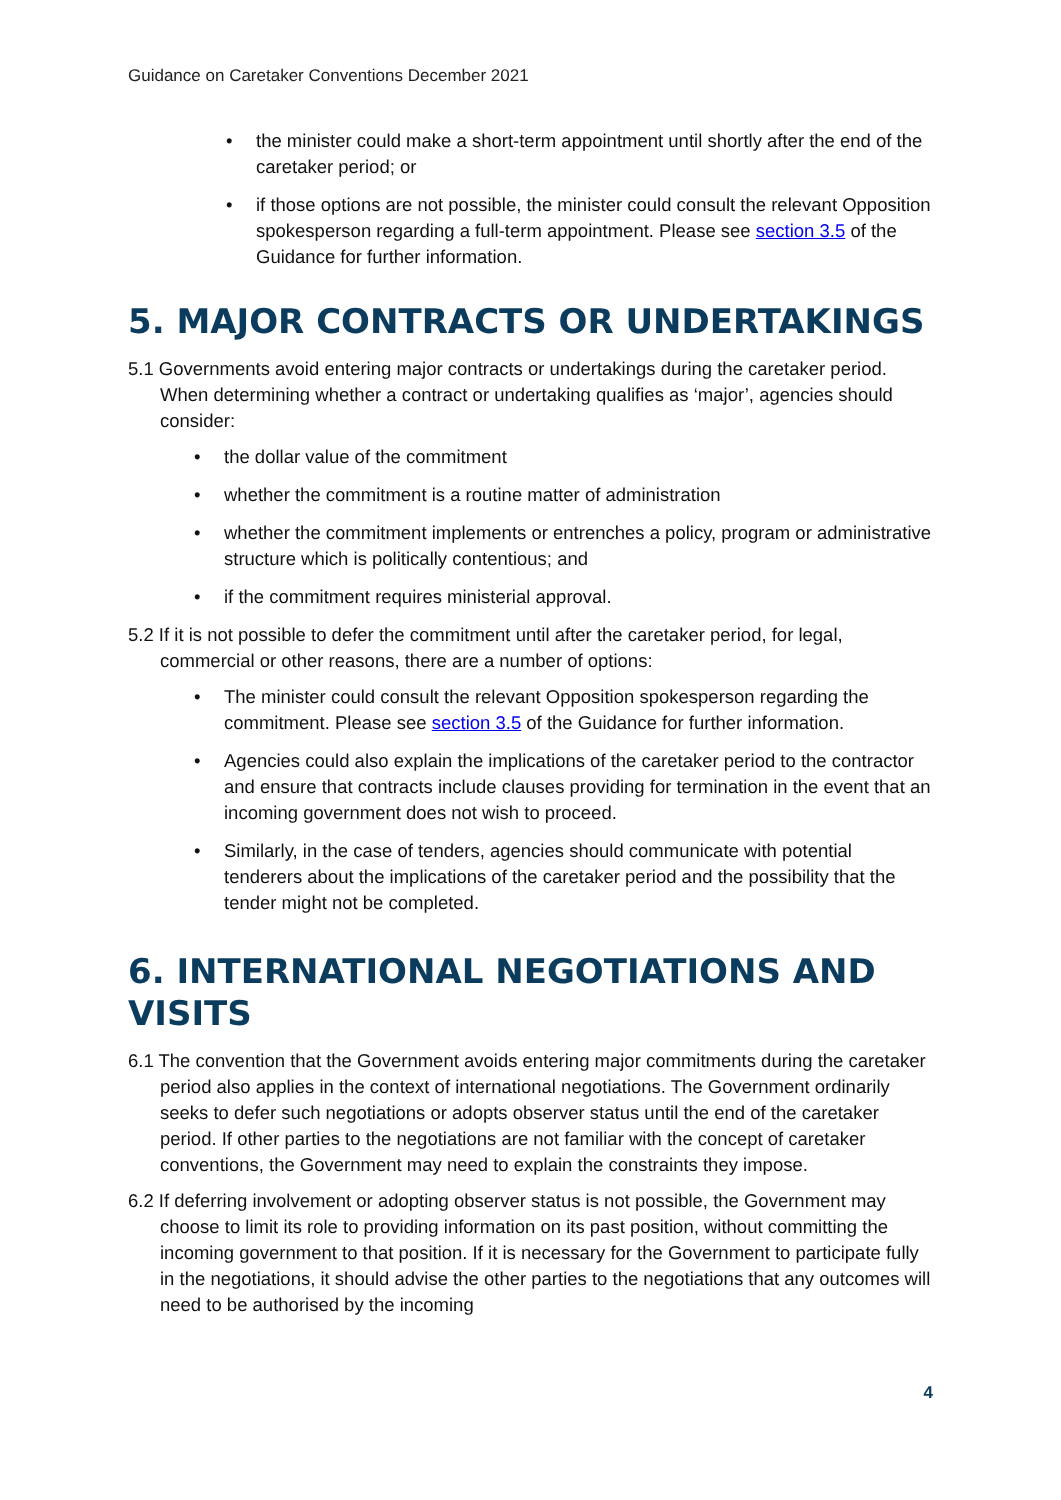Guidance on Caretaker Conventions December 2021
• the minister could make a short-term appointment until shortly after the end of the caretaker period; or
• if those options are not possible, the minister could consult the relevant Opposition spokesperson regarding a full-term appointment. Please see section 3.5 of the Guidance for further information.
5. MAJOR CONTRACTS OR UNDERTAKINGS
5.1 Governments avoid entering major contracts or undertakings during the caretaker period. When determining whether a contract or undertaking qualifies as ‘major’, agencies should consider:
• the dollar value of the commitment
• whether the commitment is a routine matter of administration
• whether the commitment implements or entrenches a policy, program or administrative structure which is politically contentious; and
• if the commitment requires ministerial approval.
5.2 If it is not possible to defer the commitment until after the caretaker period, for legal, commercial or other reasons, there are a number of options:
• The minister could consult the relevant Opposition spokesperson regarding the commitment. Please see section 3.5 of the Guidance for further information.
• Agencies could also explain the implications of the caretaker period to the contractor and ensure that contracts include clauses providing for termination in the event that an incoming government does not wish to proceed.
• Similarly, in the case of tenders, agencies should communicate with potential tenderers about the implications of the caretaker period and the possibility that the tender might not be completed.
6. INTERNATIONAL NEGOTIATIONS AND VISITS
6.1 The convention that the Government avoids entering major commitments during the caretaker period also applies in the context of international negotiations. The Government ordinarily seeks to defer such negotiations or adopts observer status until the end of the caretaker period. If other parties to the negotiations are not familiar with the concept of caretaker conventions, the Government may need to explain the constraints they impose.
6.2 If deferring involvement or adopting observer status is not possible, the Government may choose to limit its role to providing information on its past position, without committing the incoming government to that position. If it is necessary for the Government to participate fully in the negotiations, it should advise the other parties to the negotiations that any outcomes will need to be authorised by the incoming
4